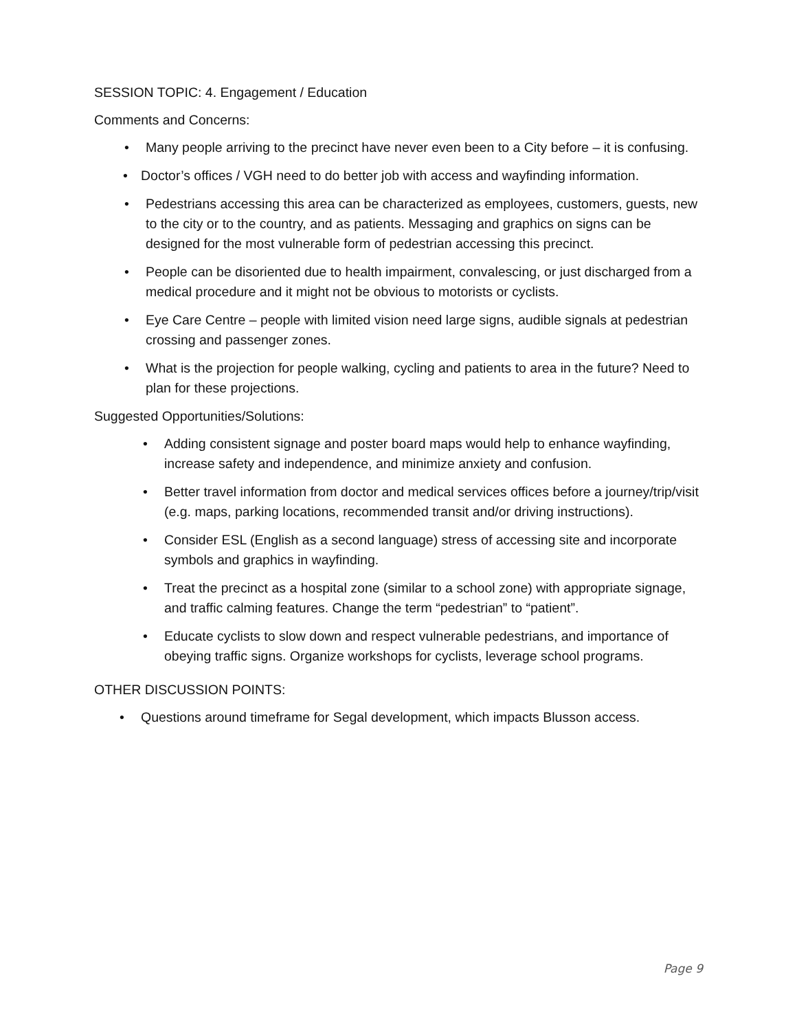SESSION TOPIC: 4. Engagement / Education
Comments and Concerns:
• Many people arriving to the precinct have never even been to a City before – it is confusing.
• Doctor’s offices / VGH need to do better job with access and wayfinding information.
• Pedestrians accessing this area can be characterized as employees, customers, guests, new to the city or to the country, and as patients. Messaging and graphics on signs can be designed for the most vulnerable form of pedestrian accessing this precinct.
• People can be disoriented due to health impairment, convalescing, or just discharged from a medical procedure and it might not be obvious to motorists or cyclists.
• Eye Care Centre – people with limited vision need large signs, audible signals at pedestrian crossing and passenger zones.
• What is the projection for people walking, cycling and patients to area in the future? Need to plan for these projections.
Suggested Opportunities/Solutions:
• Adding consistent signage and poster board maps would help to enhance wayfinding, increase safety and independence, and minimize anxiety and confusion.
• Better travel information from doctor and medical services offices before a journey/trip/visit (e.g. maps, parking locations, recommended transit and/or driving instructions).
• Consider ESL (English as a second language) stress of accessing site and incorporate symbols and graphics in wayfinding.
• Treat the precinct as a hospital zone (similar to a school zone) with appropriate signage, and traffic calming features. Change the term “pedestrian” to “patient”.
• Educate cyclists to slow down and respect vulnerable pedestrians, and importance of obeying traffic signs. Organize workshops for cyclists, leverage school programs.
OTHER DISCUSSION POINTS:
• Questions around timeframe for Segal development, which impacts Blusson access.
Page 9